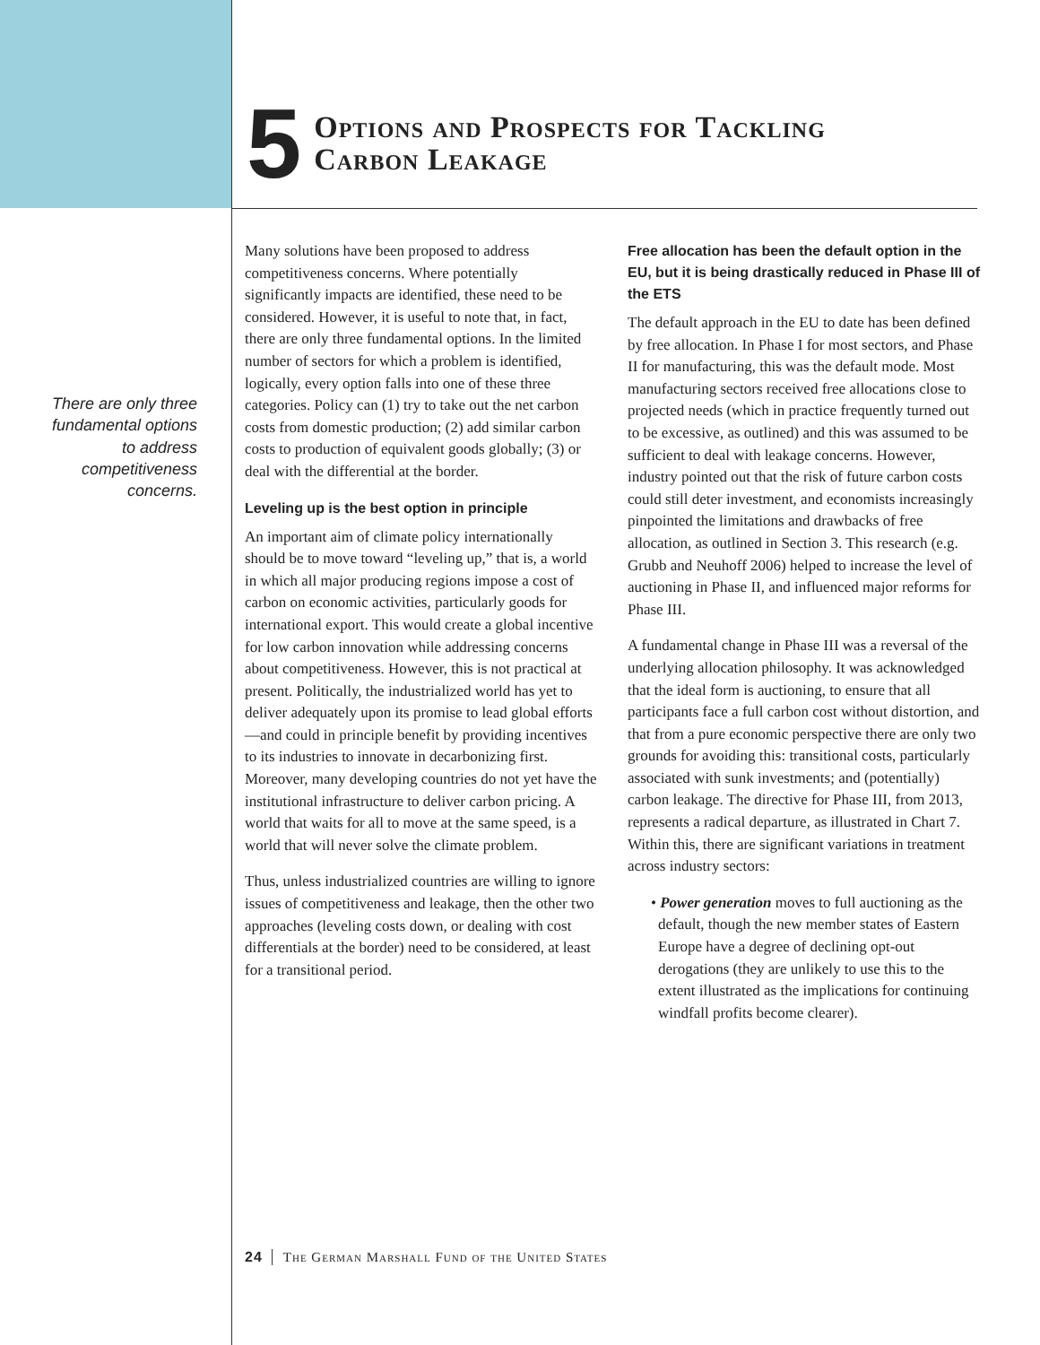5
Options and Prospects for Tackling
Carbon Leakage
There are only three fundamental options to address competitiveness concerns.
Many solutions have been proposed to address competitiveness concerns. Where potentially significantly impacts are identified, these need to be considered. However, it is useful to note that, in fact, there are only three fundamental options. In the limited number of sectors for which a problem is identified, logically, every option falls into one of these three categories. Policy can (1) try to take out the net carbon costs from domestic production; (2) add similar carbon costs to production of equivalent goods globally; (3) or deal with the differential at the border.
Leveling up is the best option in principle
An important aim of climate policy internationally should be to move toward “leveling up,” that is, a world in which all major producing regions impose a cost of carbon on economic activities, particularly goods for international export. This would create a global incentive for low carbon innovation while addressing concerns about competitiveness. However, this is not practical at present. Politically, the industrialized world has yet to deliver adequately upon its promise to lead global efforts—and could in principle benefit by providing incentives to its industries to innovate in decarbonizing first. Moreover, many developing countries do not yet have the institutional infrastructure to deliver carbon pricing. A world that waits for all to move at the same speed, is a world that will never solve the climate problem.
Thus, unless industrialized countries are willing to ignore issues of competitiveness and leakage, then the other two approaches (leveling costs down, or dealing with cost differentials at the border) need to be considered, at least for a transitional period.
Free allocation has been the default option in the EU, but it is being drastically reduced in Phase III of the ETS
The default approach in the EU to date has been defined by free allocation. In Phase I for most sectors, and Phase II for manufacturing, this was the default mode. Most manufacturing sectors received free allocations close to projected needs (which in practice frequently turned out to be excessive, as outlined) and this was assumed to be sufficient to deal with leakage concerns. However, industry pointed out that the risk of future carbon costs could still deter investment, and economists increasingly pinpointed the limitations and drawbacks of free allocation, as outlined in Section 3. This research (e.g. Grubb and Neuhoff 2006) helped to increase the level of auctioning in Phase II, and influenced major reforms for Phase III.
A fundamental change in Phase III was a reversal of the underlying allocation philosophy. It was acknowledged that the ideal form is auctioning, to ensure that all participants face a full carbon cost without distortion, and that from a pure economic perspective there are only two grounds for avoiding this: transitional costs, particularly associated with sunk investments; and (potentially) carbon leakage. The directive for Phase III, from 2013, represents a radical departure, as illustrated in Chart 7. Within this, there are significant variations in treatment across industry sectors:
• Power generation moves to full auctioning as the default, though the new member states of Eastern Europe have a degree of declining opt-out derogations (they are unlikely to use this to the extent illustrated as the implications for continuing windfall profits become clearer).
24 The German Marshall Fund of the United States